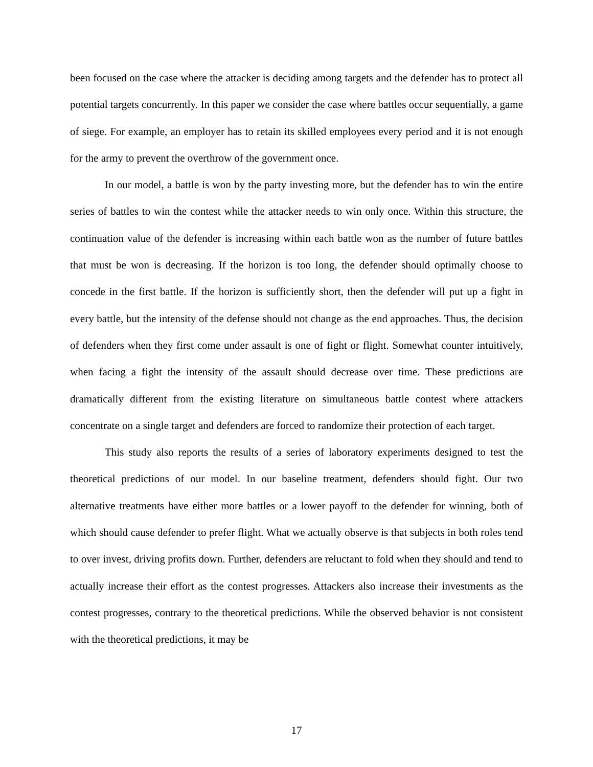been focused on the case where the attacker is deciding among targets and the defender has to protect all potential targets concurrently. In this paper we consider the case where battles occur sequentially, a game of siege. For example, an employer has to retain its skilled employees every period and it is not enough for the army to prevent the overthrow of the government once.
In our model, a battle is won by the party investing more, but the defender has to win the entire series of battles to win the contest while the attacker needs to win only once. Within this structure, the continuation value of the defender is increasing within each battle won as the number of future battles that must be won is decreasing. If the horizon is too long, the defender should optimally choose to concede in the first battle. If the horizon is sufficiently short, then the defender will put up a fight in every battle, but the intensity of the defense should not change as the end approaches. Thus, the decision of defenders when they first come under assault is one of fight or flight. Somewhat counter intuitively, when facing a fight the intensity of the assault should decrease over time. These predictions are dramatically different from the existing literature on simultaneous battle contest where attackers concentrate on a single target and defenders are forced to randomize their protection of each target.
This study also reports the results of a series of laboratory experiments designed to test the theoretical predictions of our model. In our baseline treatment, defenders should fight. Our two alternative treatments have either more battles or a lower payoff to the defender for winning, both of which should cause defender to prefer flight. What we actually observe is that subjects in both roles tend to over invest, driving profits down. Further, defenders are reluctant to fold when they should and tend to actually increase their effort as the contest progresses. Attackers also increase their investments as the contest progresses, contrary to the theoretical predictions. While the observed behavior is not consistent with the theoretical predictions, it may be
17